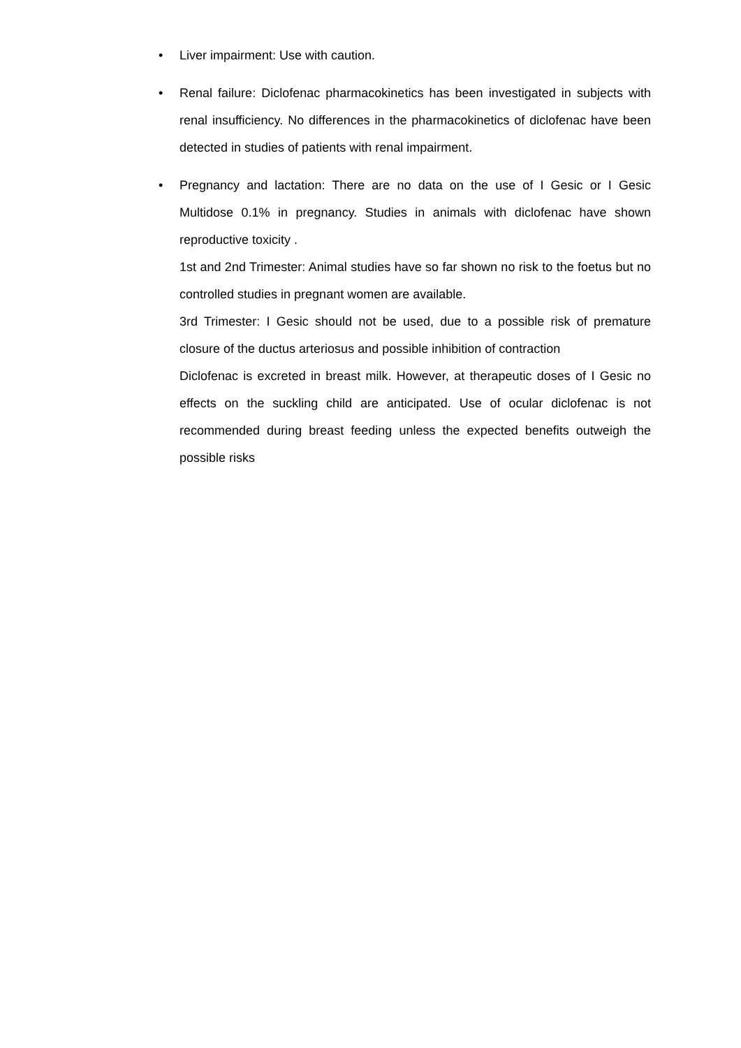•
Liver impairment: Use with caution.
•
Renal failure: Diclofenac pharmacokinetics has been investigated in subjects with renal insufficiency. No differences in the pharmacokinetics of diclofenac have been detected in studies of patients with renal impairment.
•
Pregnancy and lactation: There are no data on the use of I Gesic or I Gesic Multidose 0.1% in pregnancy. Studies in animals with diclofenac have shown reproductive toxicity .
1st and 2nd Trimester: Animal studies have so far shown no risk to the foetus but no controlled studies in pregnant women are available.
3rd Trimester: I Gesic should not be used, due to a possible risk of premature closure of the ductus arteriosus and possible inhibition of contraction
Diclofenac is excreted in breast milk. However, at therapeutic doses of I Gesic no effects on the suckling child are anticipated. Use of ocular diclofenac is not recommended during breast feeding unless the expected benefits outweigh the possible risks